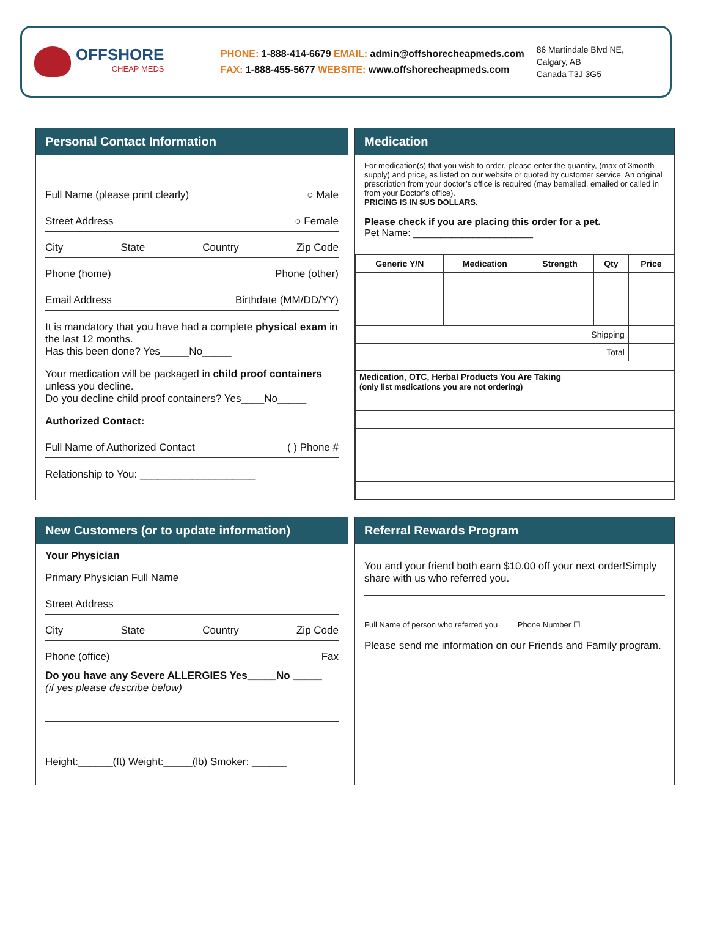OFFSHORE
CHEAP MEDS
PHONE: 1-888-414-6679 EMAIL: admin@offshorecheapmeds.com
FAX: 1-888-455-5677 WEBSITE: www.offshorecheapmeds.com
86 Martindale Blvd NE,
Calgary, AB
Canada T3J 3G5
Personal Contact Information
Full Name (please print clearly) ○ Male
Street Address ○ Female
City State Country Zip Code
Phone (home) Phone (other)
Email Address Birthdate (MM/DD/YY)
It is mandatory that you have had a complete physical exam in the last 12 months.
Has this been done? Yes_____No_____
Your medication will be packaged in child proof containers unless you decline.
Do you decline child proof containers? Yes____No_____
Authorized Contact:
Full Name of Authorized Contact ( ) Phone #
Relationship to You: ____________________
Medication
For medication(s) that you wish to order, please enter the quantity, (max of 3month supply) and price, as listed on our website or quoted by customer service. An original prescription from your doctor’s office is required (may bemailed, emailed or called in from your Doctor’s office).
PRICING IS IN $US DOLLARS.
Please check if you are placing this order for a pet.
Pet Name: ______________________
| Generic Y/N | Medication | Strength | Qty | Price |
| --- | --- | --- | --- | --- |
| Shipping | | | | |
| Total | | | | |
| Medication, OTC, Herbal Products You Are Taking (only list medications you are not ordering) | | | | |
New Customers (or to update information)
Your Physician
Primary Physician Full Name
Street Address
City State Country Zip Code
Phone (office) Fax
Do you have any Severe ALLERGIES Yes_____No _____
(if yes please describe below)
Height:______(ft) Weight:_____(lb) Smoker: ______
Referral Rewards Program
You and your friend both earn $10.00 off your next order!Simply share with us who referred you.
Full Name of person who referred you Phone Number ☐
Please send me information on our Friends and Family program.